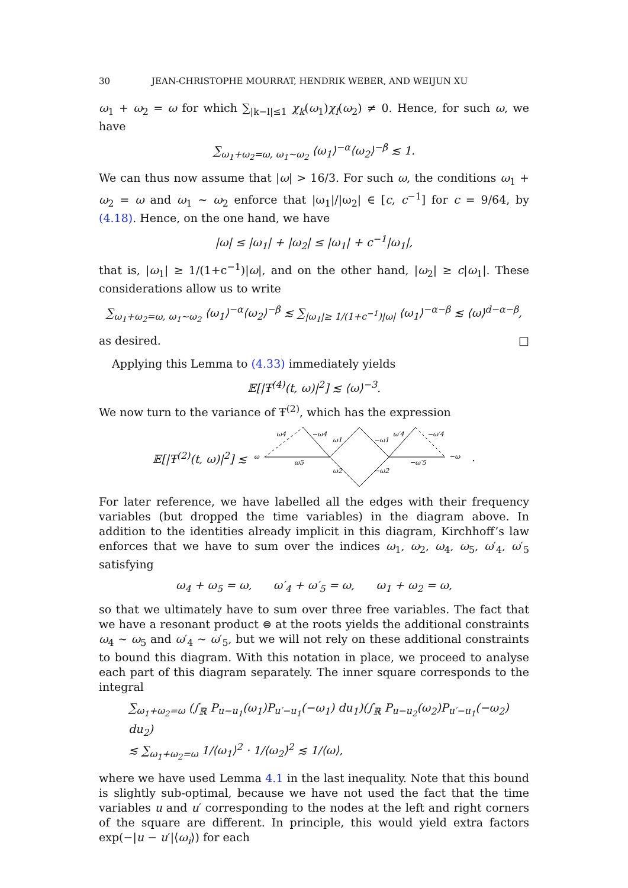30 JEAN-CHRISTOPHE MOURRAT, HENDRIK WEBER, AND WEIJUN XU
ω<sub>1</sub> + ω<sub>2</sub> = ω for which ∑<sub>|k−l|≤1</sub> χ<sub>k</sub>(ω<sub>1</sub>)χ<sub>l</sub>(ω<sub>2</sub>) ≠ 0. Hence, for such ω, we have
∑<sub>ω<sub>1</sub>+ω<sub>2</sub>=ω, ω<sub>1</sub>∼ω<sub>2</sub></sub> ⟨ω<sub>1</sub>⟩<sup>−α</sup>⟨ω<sub>2</sub>⟩<sup>−β</sup> ≲ 1.
We can thus now assume that |ω| > 16/3. For such ω, the conditions ω<sub>1</sub> + ω<sub>2</sub> = ω and ω<sub>1</sub> ∼ ω<sub>2</sub> enforce that |ω<sub>1</sub>|/|ω<sub>2</sub>| ∈ [c, c<sup>−1</sup>] for c = 9/64, by (4.18). Hence, on the one hand, we have
|ω| ≤ |ω<sub>1</sub>| + |ω<sub>2</sub>| ≤ |ω<sub>1</sub>| + c<sup>−1</sup>|ω<sub>1</sub>|,
that is, |ω<sub>1</sub>| ≥ 1/(1+c<sup>−1</sup>)|ω|, and on the other hand, |ω<sub>2</sub>| ≥ c|ω<sub>1</sub>|. These considerations allow us to write
∑<sub>ω<sub>1</sub>+ω<sub>2</sub>=ω, ω<sub>1</sub>∼ω<sub>2</sub></sub> ⟨ω<sub>1</sub>⟩<sup>−α</sup>⟨ω<sub>2</sub>⟩<sup>−β</sup> ≲ ∑<sub>|ω<sub>1</sub>|≥ 1/(1+c<sup>−1</sup>)|ω|</sub> ⟨ω<sub>1</sub>⟩<sup>−α−β</sup> ≲ ⟨ω⟩<sup>d−α−β</sup>,
as desired. □
Applying this Lemma to (4.33) immediately yields
𝔼[|Ŧ<sup>(4)</sup>(t, ω)|<sup>2</sup>] ≲ ⟨ω⟩<sup>−3</sup>.
We now turn to the variance of Ŧ<sup>(2)</sup>, which has the expression
𝔼[|Ŧ<sup>(2)</sup>(t, ω)|<sup>2</sup>] ≲
ω4
−ω4
ω1
−ω1
ω′4
−ω′4
ω
ω5
ω2
−ω2
−ω′5
−ω
.
For later reference, we have labelled all the edges with their frequency variables (but dropped the time variables) in the diagram above. In addition to the identities already implicit in this diagram, Kirchhoff’s law enforces that we have to sum over the indices ω<sub>1</sub>, ω<sub>2</sub>, ω<sub>4</sub>, ω<sub>5</sub>, ω′<sub>4</sub>, ω′<sub>5</sub> satisfying
ω<sub>4</sub> + ω<sub>5</sub> = ω, ω′<sub>4</sub> + ω′<sub>5</sub> = ω, ω<sub>1</sub> + ω<sub>2</sub> = ω,
so that we ultimately have to sum over three free variables. The fact that we have a resonant product ⊜ at the roots yields the additional constraints ω<sub>4</sub> ∼ ω<sub>5</sub> and ω′<sub>4</sub> ∼ ω′<sub>5</sub>, but we will not rely on these additional constraints to bound this diagram. With this notation in place, we proceed to analyse each part of this diagram separately. The inner square corresponds to the integral
∑<sub>ω<sub>1</sub>+ω<sub>2</sub>=ω</sub> (∫<sub>ℝ</sub> P<sub>u−u<sub>1</sub></sub>(ω<sub>1</sub>)P<sub>u′−u<sub>1</sub></sub>(−ω<sub>1</sub>) du<sub>1</sub>)(∫<sub>ℝ</sub> P<sub>u−u<sub>2</sub></sub>(ω<sub>2</sub>)P<sub>u′−u<sub>1</sub></sub>(−ω<sub>2</sub>) du<sub>2</sub>)
≲ ∑<sub>ω<sub>1</sub>+ω<sub>2</sub>=ω</sub> 1/⟨ω<sub>1</sub>⟩<sup>2</sup> · 1/⟨ω<sub>2</sub>⟩<sup>2</sup> ≲ 1/⟨ω⟩,
where we have used Lemma 4.1 in the last inequality. Note that this bound is slightly sub-optimal, because we have not used the fact that the time variables u and u′ corresponding to the nodes at the left and right corners of the square are different. In principle, this would yield extra factors exp(−|u − u′|⟨ω<sub>i</sub>⟩) for each